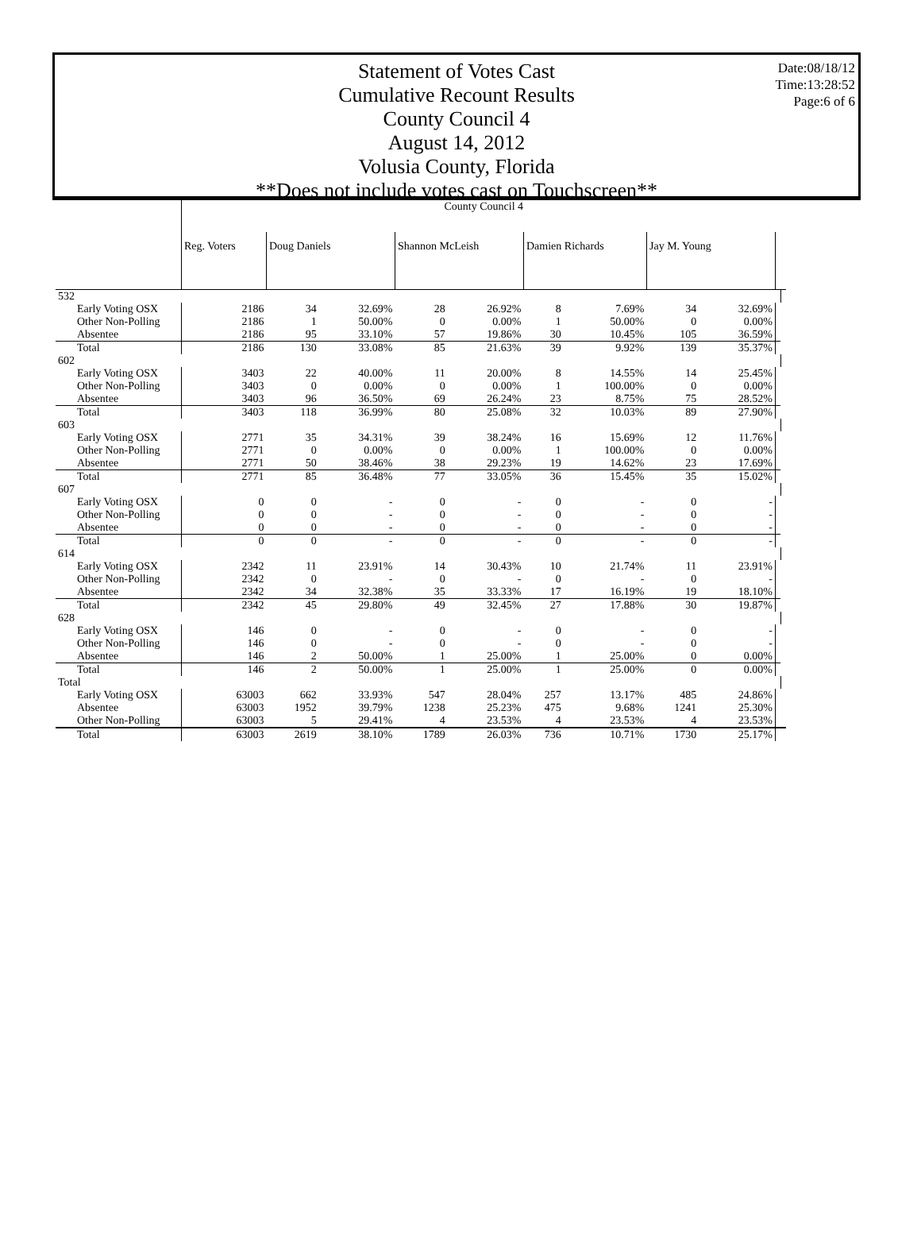Date:08/18/12
Time:13:28:52
Page:6 of 6
Statement of Votes Cast
Cumulative Recount Results
County Council 4
August 14, 2012
Volusia County, Florida
**Does not include votes cast on Touchscreen**
| | County Council 4 | | | | | | | | | | |
| --- | --- | --- | --- | --- | --- | --- | --- | --- | --- | --- | --- |
| | Reg. Voters | Doug Daniels | | Shannon McLeish | | Damien Richards | | Jay M. Young | | | |
| 532 | | | | | | | | | | | |
| Early Voting OSX | 2186 | 34 | 32.69% | 28 | 26.92% | 8 | 7.69% | 34 | 32.69% | | |
| Other Non-Polling | 2186 | 1 | 50.00% | 0 | 0.00% | 1 | 50.00% | 0 | 0.00% | | |
| Absentee | 2186 | 95 | 33.10% | 57 | 19.86% | 30 | 10.45% | 105 | 36.59% | | |
| Total | 2186 | 130 | 33.08% | 85 | 21.63% | 39 | 9.92% | 139 | 35.37% | | |
| 602 | | | | | | | | | | | |
| Early Voting OSX | 3403 | 22 | 40.00% | 11 | 20.00% | 8 | 14.55% | 14 | 25.45% | | |
| Other Non-Polling | 3403 | 0 | 0.00% | 0 | 0.00% | 1 | 100.00% | 0 | 0.00% | | |
| Absentee | 3403 | 96 | 36.50% | 69 | 26.24% | 23 | 8.75% | 75 | 28.52% | | |
| Total | 3403 | 118 | 36.99% | 80 | 25.08% | 32 | 10.03% | 89 | 27.90% | | |
| 603 | | | | | | | | | | | |
| Early Voting OSX | 2771 | 35 | 34.31% | 39 | 38.24% | 16 | 15.69% | 12 | 11.76% | | |
| Other Non-Polling | 2771 | 0 | 0.00% | 0 | 0.00% | 1 | 100.00% | 0 | 0.00% | | |
| Absentee | 2771 | 50 | 38.46% | 38 | 29.23% | 19 | 14.62% | 23 | 17.69% | | |
| Total | 2771 | 85 | 36.48% | 77 | 33.05% | 36 | 15.45% | 35 | 15.02% | | |
| 607 | | | | | | | | | | | |
| Early Voting OSX | 0 | 0 | - | 0 | - | 0 | - | 0 | - | | |
| Other Non-Polling | 0 | 0 | - | 0 | - | 0 | - | 0 | - | | |
| Absentee | 0 | 0 | - | 0 | - | 0 | - | 0 | - | | |
| Total | 0 | 0 | - | 0 | - | 0 | - | 0 | - | | |
| 614 | | | | | | | | | | | |
| Early Voting OSX | 2342 | 11 | 23.91% | 14 | 30.43% | 10 | 21.74% | 11 | 23.91% | | |
| Other Non-Polling | 2342 | 0 | - | 0 | - | 0 | - | 0 | - | | |
| Absentee | 2342 | 34 | 32.38% | 35 | 33.33% | 17 | 16.19% | 19 | 18.10% | | |
| Total | 2342 | 45 | 29.80% | 49 | 32.45% | 27 | 17.88% | 30 | 19.87% | | |
| 628 | | | | | | | | | | | |
| Early Voting OSX | 146 | 0 | - | 0 | - | 0 | - | 0 | - | | |
| Other Non-Polling | 146 | 0 | - | 0 | - | 0 | - | 0 | - | | |
| Absentee | 146 | 2 | 50.00% | 1 | 25.00% | 1 | 25.00% | 0 | 0.00% | | |
| Total | 146 | 2 | 50.00% | 1 | 25.00% | 1 | 25.00% | 0 | 0.00% | | |
| Total | | | | | | | | | | | |
| Early Voting OSX | 63003 | 662 | 33.93% | 547 | 28.04% | 257 | 13.17% | 485 | 24.86% | | |
| Absentee | 63003 | 1952 | 39.79% | 1238 | 25.23% | 475 | 9.68% | 1241 | 25.30% | | |
| Other Non-Polling | 63003 | 5 | 29.41% | 4 | 23.53% | 4 | 23.53% | 4 | 23.53% | | |
| Total | 63003 | 2619 | 38.10% | 1789 | 26.03% | 736 | 10.71% | 1730 | 25.17% | | |